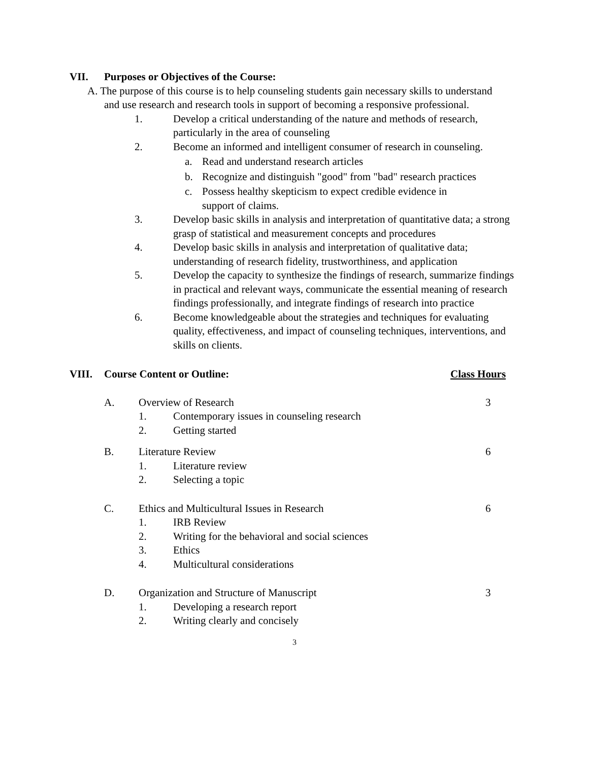VII. Purposes or Objectives of the Course:
A. The purpose of this course is to help counseling students gain necessary skills to understand and use research and research tools in support of becoming a responsive professional.
1. Develop a critical understanding of the nature and methods of research, particularly in the area of counseling
2. Become an informed and intelligent consumer of research in counseling.
a. Read and understand research articles
b. Recognize and distinguish "good" from "bad" research practices
c. Possess healthy skepticism to expect credible evidence in support of claims.
3. Develop basic skills in analysis and interpretation of quantitative data; a strong grasp of statistical and measurement concepts and procedures
4. Develop basic skills in analysis and interpretation of qualitative data; understanding of research fidelity, trustworthiness, and application
5. Develop the capacity to synthesize the findings of research, summarize findings in practical and relevant ways, communicate the essential meaning of research findings professionally, and integrate findings of research into practice
6. Become knowledgeable about the strategies and techniques for evaluating quality, effectiveness, and impact of counseling techniques, interventions, and skills on clients.
VIII. Course Content or Outline: Class Hours
A. Overview of Research 3
1. Contemporary issues in counseling research
2. Getting started
B. Literature Review 6
1. Literature review
2. Selecting a topic
C. Ethics and Multicultural Issues in Research 6
1. IRB Review
2. Writing for the behavioral and social sciences
3. Ethics
4. Multicultural considerations
D. Organization and Structure of Manuscript 3
1. Developing a research report
2. Writing clearly and concisely
3